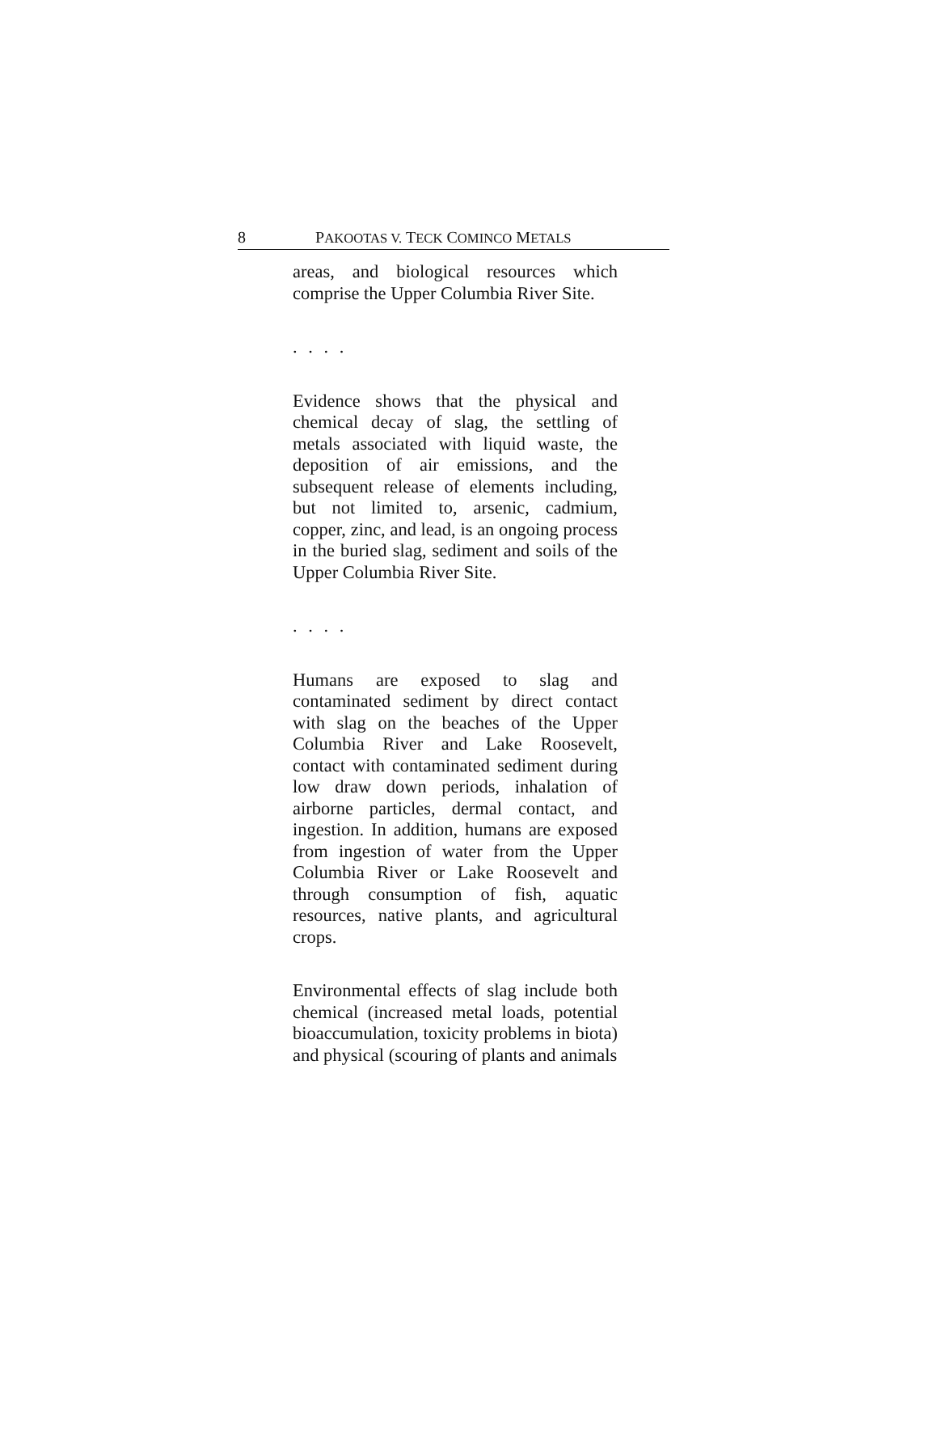8 PAKOOTAS V. TECK COMINCO METALS
areas, and biological resources which comprise the Upper Columbia River Site.
. . . .
Evidence shows that the physical and chemical decay of slag, the settling of metals associated with liquid waste, the deposition of air emissions, and the subsequent release of elements including, but not limited to, arsenic, cadmium, copper, zinc, and lead, is an ongoing process in the buried slag, sediment and soils of the Upper Columbia River Site.
. . . .
Humans are exposed to slag and contaminated sediment by direct contact with slag on the beaches of the Upper Columbia River and Lake Roosevelt, contact with contaminated sediment during low draw down periods, inhalation of airborne particles, dermal contact, and ingestion. In addition, humans are exposed from ingestion of water from the Upper Columbia River or Lake Roosevelt and through consumption of fish, aquatic resources, native plants, and agricultural crops.
Environmental effects of slag include both chemical (increased metal loads, potential bioaccumulation, toxicity problems in biota) and physical (scouring of plants and animals